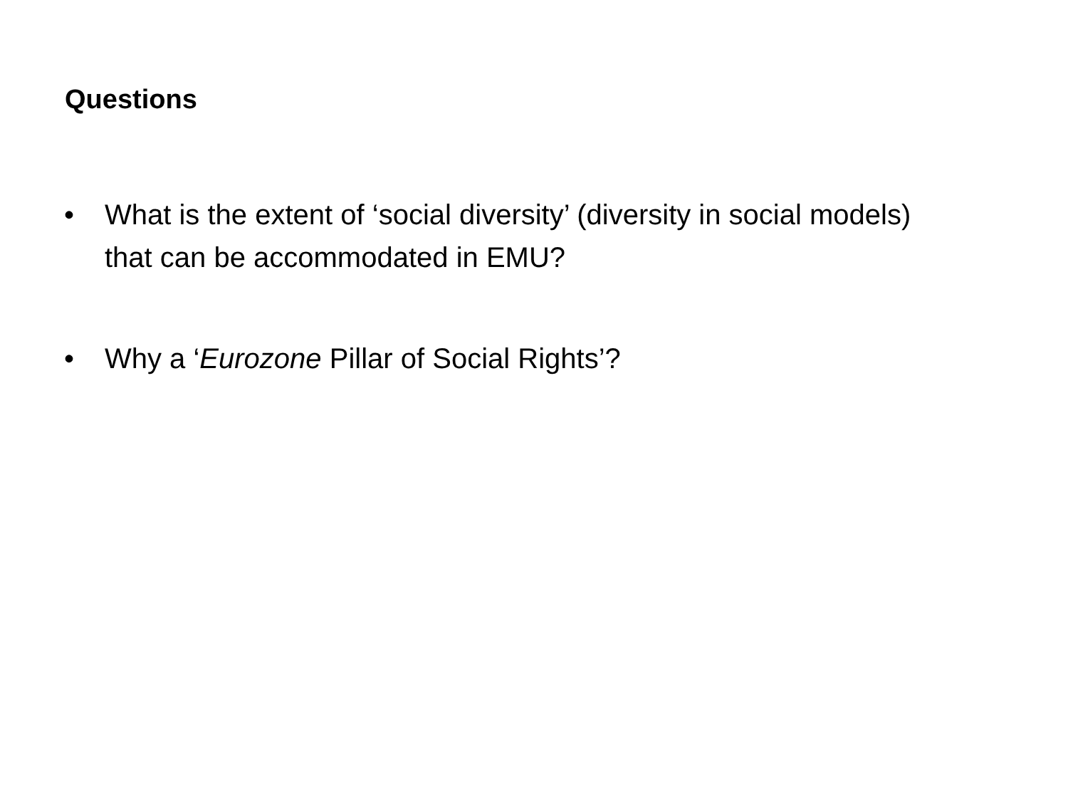Questions
• What is the extent of ‘social diversity’ (diversity in social models) that can be accommodated in EMU?
• Why a ‘Eurozone Pillar of Social Rights’?